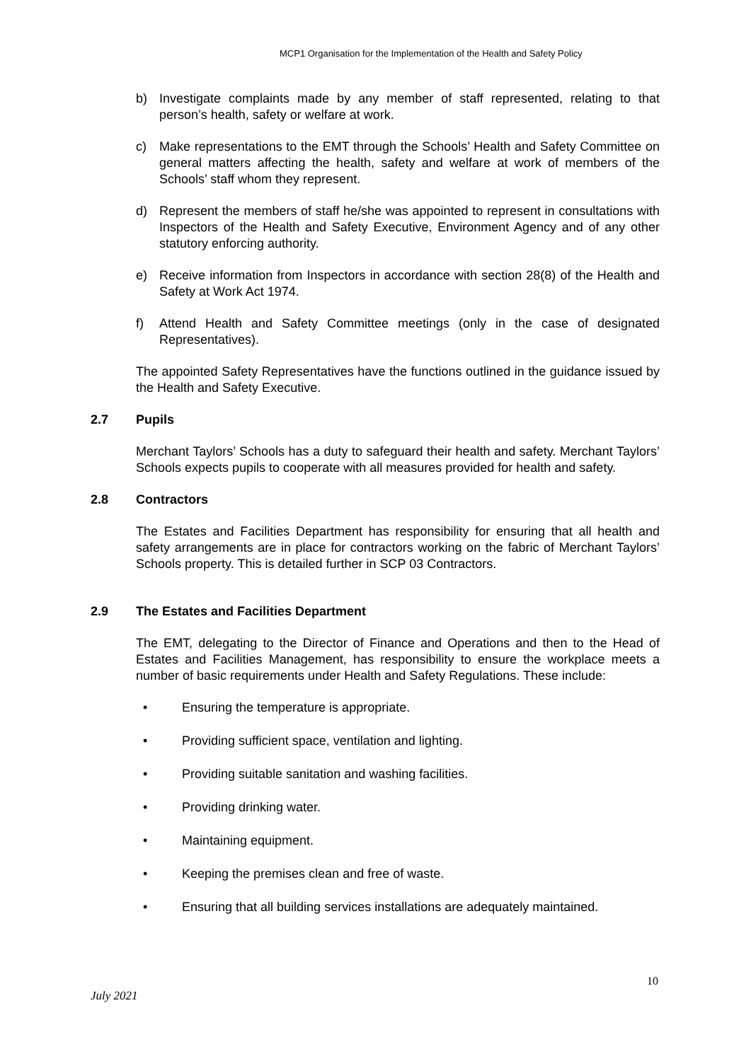MCP1 Organisation for the Implementation of the Health and Safety Policy
b) Investigate complaints made by any member of staff represented, relating to that person’s health, safety or welfare at work.
c) Make representations to the EMT through the Schools’ Health and Safety Committee on general matters affecting the health, safety and welfare at work of members of the Schools’ staff whom they represent.
d) Represent the members of staff he/she was appointed to represent in consultations with Inspectors of the Health and Safety Executive, Environment Agency and of any other statutory enforcing authority.
e) Receive information from Inspectors in accordance with section 28(8) of the Health and Safety at Work Act 1974.
f) Attend Health and Safety Committee meetings (only in the case of designated Representatives).
The appointed Safety Representatives have the functions outlined in the guidance issued by the Health and Safety Executive.
2.7 Pupils
Merchant Taylors’ Schools has a duty to safeguard their health and safety. Merchant Taylors’ Schools expects pupils to cooperate with all measures provided for health and safety.
2.8 Contractors
The Estates and Facilities Department has responsibility for ensuring that all health and safety arrangements are in place for contractors working on the fabric of Merchant Taylors’ Schools property. This is detailed further in SCP 03 Contractors.
2.9 The Estates and Facilities Department
The EMT, delegating to the Director of Finance and Operations and then to the Head of Estates and Facilities Management, has responsibility to ensure the workplace meets a number of basic requirements under Health and Safety Regulations. These include:
• Ensuring the temperature is appropriate.
• Providing sufficient space, ventilation and lighting.
• Providing suitable sanitation and washing facilities.
• Providing drinking water.
• Maintaining equipment.
• Keeping the premises clean and free of waste.
• Ensuring that all building services installations are adequately maintained.
10
July 2021